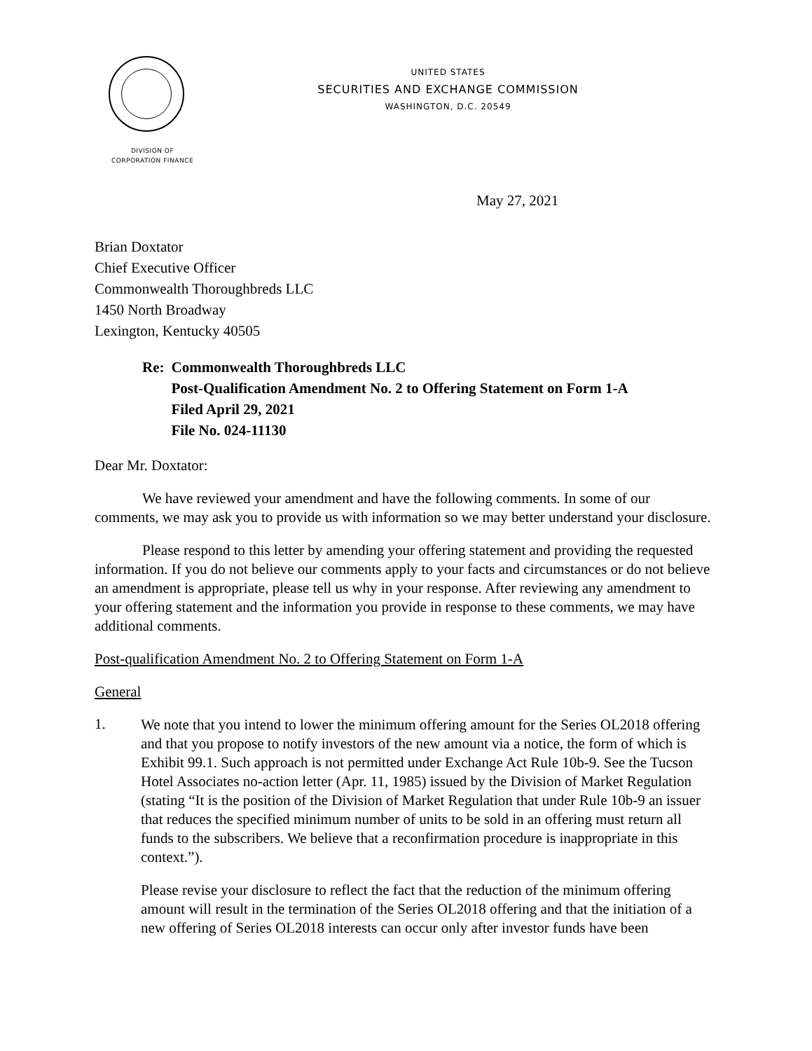DIVISION OF
CORPORATION FINANCE
UNITED STATES
SECURITIES AND EXCHANGE COMMISSION
WASHINGTON, D.C. 20549
May 27, 2021
Brian Doxtator
Chief Executive Officer
Commonwealth Thoroughbreds LLC
1450 North Broadway
Lexington, Kentucky 40505
Re: Commonwealth Thoroughbreds LLC
Post-Qualification Amendment No. 2 to Offering Statement on Form 1-A
Filed April 29, 2021
File No. 024-11130
Dear Mr. Doxtator:
We have reviewed your amendment and have the following comments. In some of our comments, we may ask you to provide us with information so we may better understand your disclosure.
Please respond to this letter by amending your offering statement and providing the requested information. If you do not believe our comments apply to your facts and circumstances or do not believe an amendment is appropriate, please tell us why in your response. After reviewing any amendment to your offering statement and the information you provide in response to these comments, we may have additional comments.
Post-qualification Amendment No. 2 to Offering Statement on Form 1-A
General
1.
We note that you intend to lower the minimum offering amount for the Series OL2018 offering and that you propose to notify investors of the new amount via a notice, the form of which is Exhibit 99.1. Such approach is not permitted under Exchange Act Rule 10b-9. See the Tucson Hotel Associates no-action letter (Apr. 11, 1985) issued by the Division of Market Regulation (stating “It is the position of the Division of Market Regulation that under Rule 10b-9 an issuer that reduces the specified minimum number of units to be sold in an offering must return all funds to the subscribers. We believe that a reconfirmation procedure is inappropriate in this context.”).
Please revise your disclosure to reflect the fact that the reduction of the minimum offering amount will result in the termination of the Series OL2018 offering and that the initiation of a new offering of Series OL2018 interests can occur only after investor funds have been